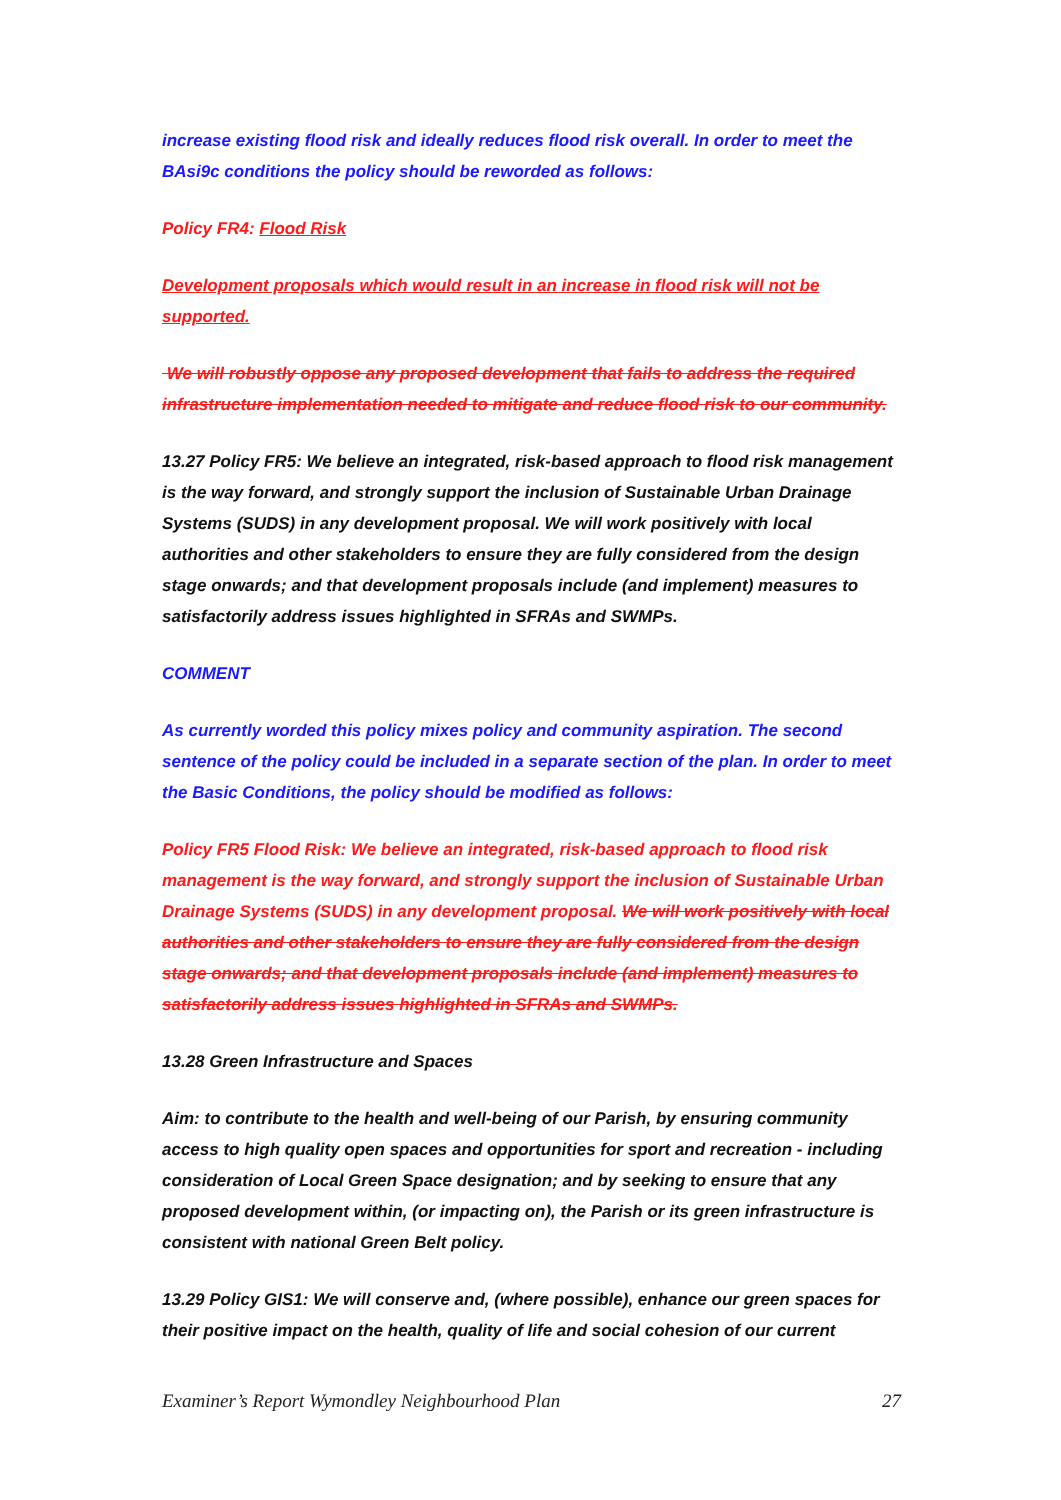increase existing flood risk and ideally reduces flood risk overall. In order to meet the BAsi9c conditions the policy should be reworded as follows:
Policy FR4: Flood Risk
Development proposals which would result in an increase in flood risk will not be supported.
We will robustly oppose any proposed development that fails to address the required infrastructure implementation needed to mitigate and reduce flood risk to our community.
13.27 Policy FR5: We believe an integrated, risk-based approach to flood risk management is the way forward, and strongly support the inclusion of Sustainable Urban Drainage Systems (SUDS) in any development proposal. We will work positively with local authorities and other stakeholders to ensure they are fully considered from the design stage onwards; and that development proposals include (and implement) measures to satisfactorily address issues highlighted in SFRAs and SWMPs.
COMMENT
As currently worded this policy mixes policy and community aspiration. The second sentence of the policy could be included in a separate section of the plan. In order to meet the Basic Conditions, the policy should be modified as follows:
Policy FR5 Flood Risk: We believe an integrated, risk-based approach to flood risk management is the way forward, and strongly support the inclusion of Sustainable Urban Drainage Systems (SUDS) in any development proposal. We will work positively with local authorities and other stakeholders to ensure they are fully considered from the design stage onwards; and that development proposals include (and implement) measures to satisfactorily address issues highlighted in SFRAs and SWMPs.
13.28 Green Infrastructure and Spaces
Aim: to contribute to the health and well-being of our Parish, by ensuring community access to high quality open spaces and opportunities for sport and recreation - including consideration of Local Green Space designation; and by seeking to ensure that any proposed development within, (or impacting on), the Parish or its green infrastructure is consistent with national Green Belt policy.
13.29 Policy GIS1: We will conserve and, (where possible), enhance our green spaces for their positive impact on the health, quality of life and social cohesion of our current
Examiner’s Report Wymondley Neighbourhood Plan 27